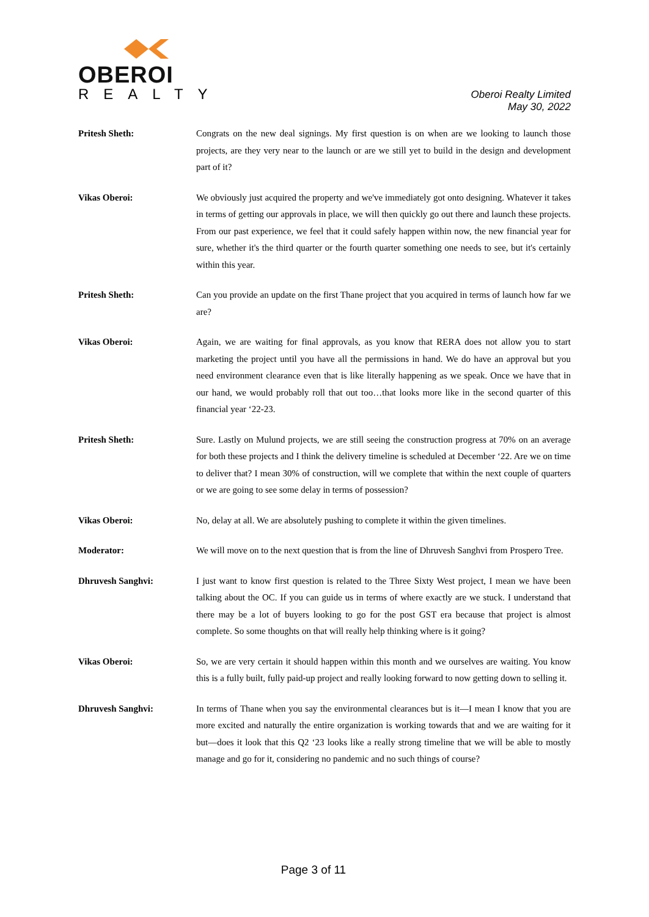OBEROI
REALTY
Oberoi Realty Limited
May 30, 2022
Pritesh Sheth: Congrats on the new deal signings. My first question is on when are we looking to launch those projects, are they very near to the launch or are we still yet to build in the design and development part of it?
Vikas Oberoi: We obviously just acquired the property and we've immediately got onto designing. Whatever it takes in terms of getting our approvals in place, we will then quickly go out there and launch these projects. From our past experience, we feel that it could safely happen within now, the new financial year for sure, whether it's the third quarter or the fourth quarter something one needs to see, but it's certainly within this year.
Pritesh Sheth: Can you provide an update on the first Thane project that you acquired in terms of launch how far we are?
Vikas Oberoi: Again, we are waiting for final approvals, as you know that RERA does not allow you to start marketing the project until you have all the permissions in hand. We do have an approval but you need environment clearance even that is like literally happening as we speak. Once we have that in our hand, we would probably roll that out too…that looks more like in the second quarter of this financial year ‘22-23.
Pritesh Sheth: Sure. Lastly on Mulund projects, we are still seeing the construction progress at 70% on an average for both these projects and I think the delivery timeline is scheduled at December ‘22. Are we on time to deliver that? I mean 30% of construction, will we complete that within the next couple of quarters or we are going to see some delay in terms of possession?
Vikas Oberoi: No, delay at all. We are absolutely pushing to complete it within the given timelines.
Moderator: We will move on to the next question that is from the line of Dhruvesh Sanghvi from Prospero Tree.
Dhruvesh Sanghvi: I just want to know first question is related to the Three Sixty West project, I mean we have been talking about the OC. If you can guide us in terms of where exactly are we stuck. I understand that there may be a lot of buyers looking to go for the post GST era because that project is almost complete. So some thoughts on that will really help thinking where is it going?
Vikas Oberoi: So, we are very certain it should happen within this month and we ourselves are waiting. You know this is a fully built, fully paid-up project and really looking forward to now getting down to selling it.
Dhruvesh Sanghvi: In terms of Thane when you say the environmental clearances but is it—I mean I know that you are more excited and naturally the entire organization is working towards that and we are waiting for it but—does it look that this Q2 ‘23 looks like a really strong timeline that we will be able to mostly manage and go for it, considering no pandemic and no such things of course?
Page 3 of 11